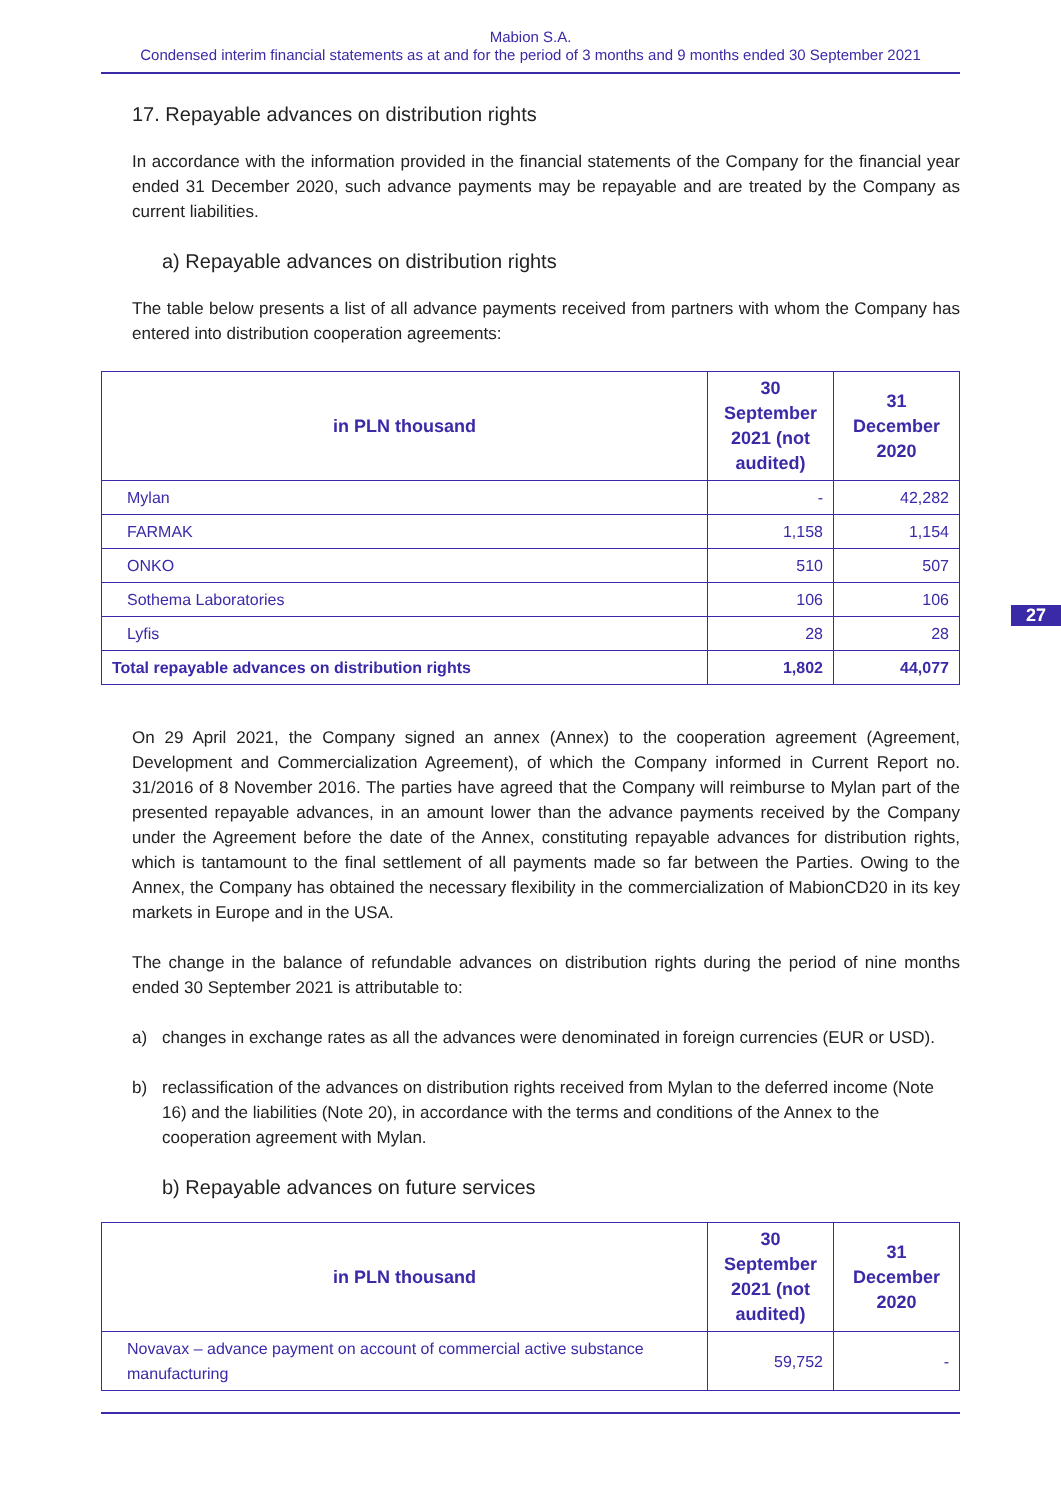Mabion S.A.
Condensed interim financial statements as at and for the period of 3 months and 9 months ended 30 September 2021
17. Repayable advances on distribution rights
In accordance with the information provided in the financial statements of the Company for the financial year ended 31 December 2020, such advance payments may be repayable and are treated by the Company as current liabilities.
a) Repayable advances on distribution rights
The table below presents a list of all advance payments received from partners with whom the Company has entered into distribution cooperation agreements:
| in PLN thousand | 30 September 2021 (not audited) | 31 December 2020 |
| --- | --- | --- |
| Mylan | - | 42,282 |
| FARMAK | 1,158 | 1,154 |
| ONKO | 510 | 507 |
| Sothema Laboratories | 106 | 106 |
| Lyfis | 28 | 28 |
| Total repayable advances on distribution rights | 1,802 | 44,077 |
On 29 April 2021, the Company signed an annex (Annex) to the cooperation agreement (Agreement, Development and Commercialization Agreement), of which the Company informed in Current Report no. 31/2016 of 8 November 2016. The parties have agreed that the Company will reimburse to Mylan part of the presented repayable advances, in an amount lower than the advance payments received by the Company under the Agreement before the date of the Annex, constituting repayable advances for distribution rights, which is tantamount to the final settlement of all payments made so far between the Parties. Owing to the Annex, the Company has obtained the necessary flexibility in the commercialization of MabionCD20 in its key markets in Europe and in the USA.
The change in the balance of refundable advances on distribution rights during the period of nine months ended 30 September 2021 is attributable to:
a) changes in exchange rates as all the advances were denominated in foreign currencies (EUR or USD).
b) reclassification of the advances on distribution rights received from Mylan to the deferred income (Note 16) and the liabilities (Note 20), in accordance with the terms and conditions of the Annex to the cooperation agreement with Mylan.
b) Repayable advances on future services
| in PLN thousand | 30 September 2021 (not audited) | 31 December 2020 |
| --- | --- | --- |
| Novavax – advance payment on account of commercial active substance manufacturing | 59,752 | - |
27